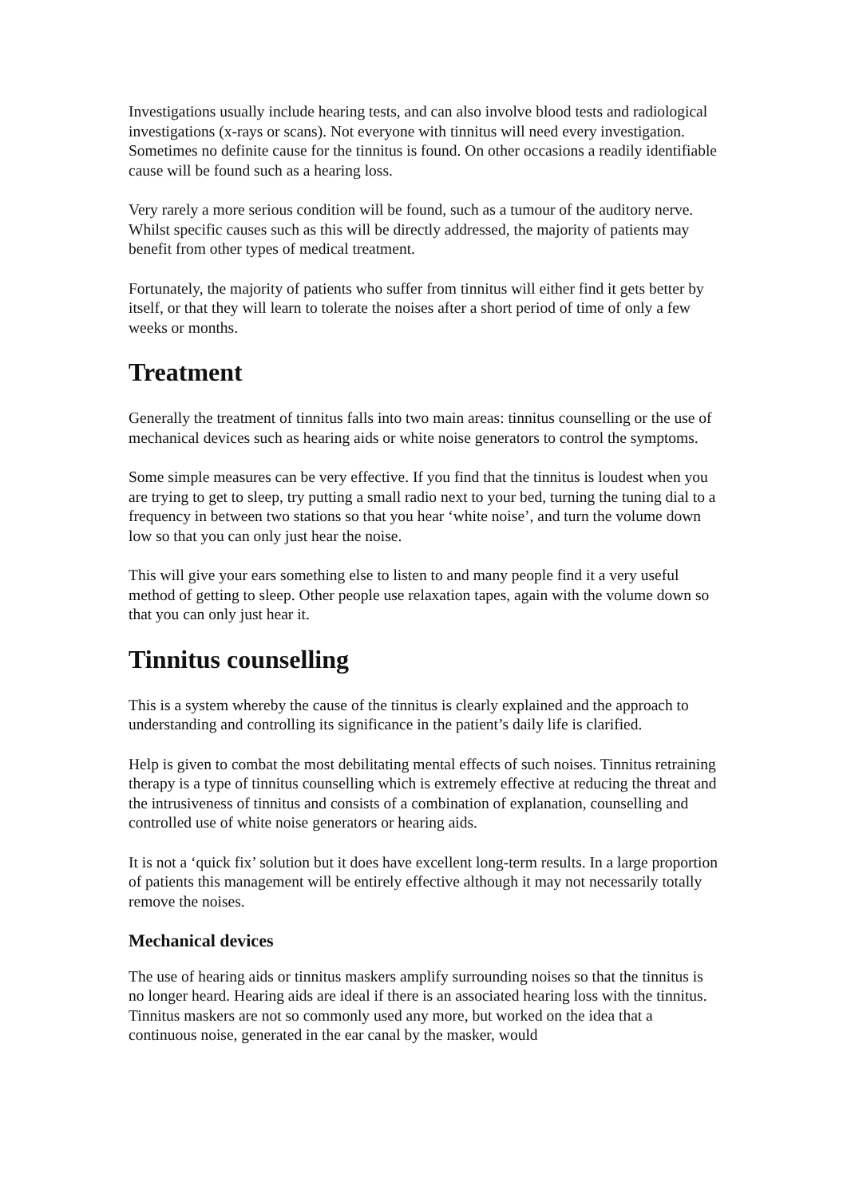Investigations usually include hearing tests, and can also involve blood tests and radiological investigations (x-rays or scans). Not everyone with tinnitus will need every investigation. Sometimes no definite cause for the tinnitus is found. On other occasions a readily identifiable cause will be found such as a hearing loss.
Very rarely a more serious condition will be found, such as a tumour of the auditory nerve. Whilst specific causes such as this will be directly addressed, the majority of patients may benefit from other types of medical treatment.
Fortunately, the majority of patients who suffer from tinnitus will either find it gets better by itself, or that they will learn to tolerate the noises after a short period of time of only a few weeks or months.
Treatment
Generally the treatment of tinnitus falls into two main areas: tinnitus counselling or the use of mechanical devices such as hearing aids or white noise generators to control the symptoms.
Some simple measures can be very effective. If you find that the tinnitus is loudest when you are trying to get to sleep, try putting a small radio next to your bed, turning the tuning dial to a frequency in between two stations so that you hear ‘white noise’, and turn the volume down low so that you can only just hear the noise.
This will give your ears something else to listen to and many people find it a very useful method of getting to sleep. Other people use relaxation tapes, again with the volume down so that you can only just hear it.
Tinnitus counselling
This is a system whereby the cause of the tinnitus is clearly explained and the approach to understanding and controlling its significance in the patient’s daily life is clarified.
Help is given to combat the most debilitating mental effects of such noises. Tinnitus retraining therapy is a type of tinnitus counselling which is extremely effective at reducing the threat and the intrusiveness of tinnitus and consists of a combination of explanation, counselling and controlled use of white noise generators or hearing aids.
It is not a ‘quick fix’ solution but it does have excellent long-term results. In a large proportion of patients this management will be entirely effective although it may not necessarily totally remove the noises.
Mechanical devices
The use of hearing aids or tinnitus maskers amplify surrounding noises so that the tinnitus is no longer heard. Hearing aids are ideal if there is an associated hearing loss with the tinnitus. Tinnitus maskers are not so commonly used any more, but worked on the idea that a continuous noise, generated in the ear canal by the masker, would